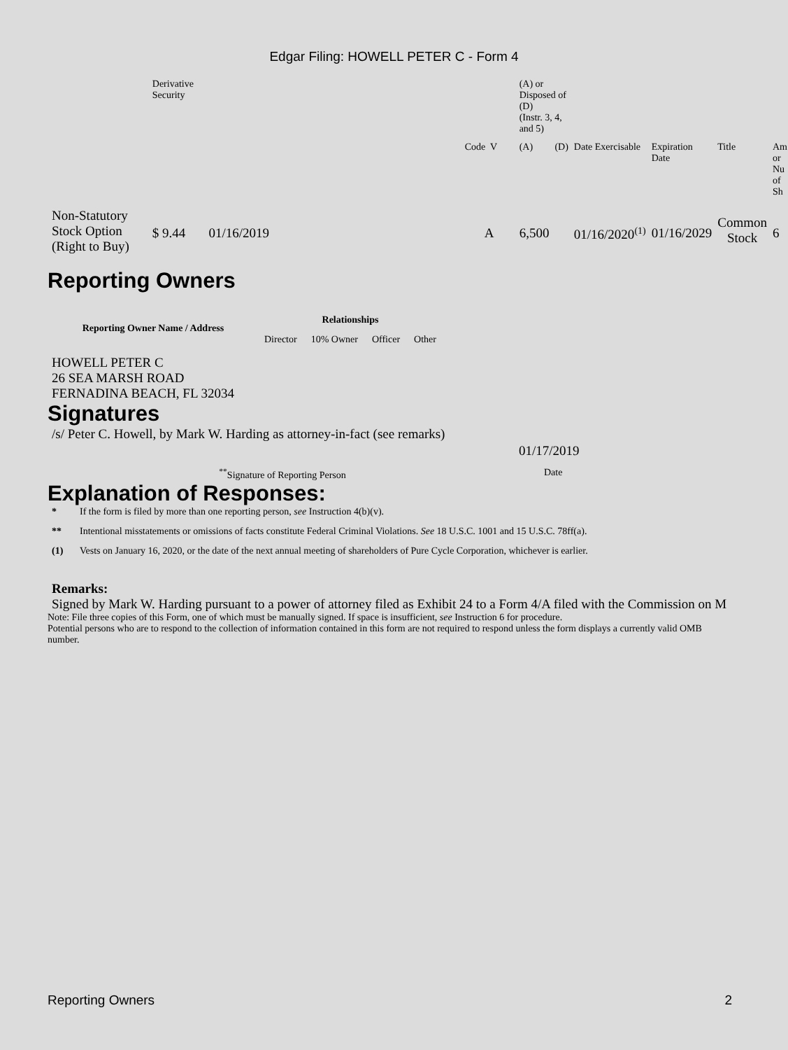Edgar Filing: HOWELL PETER C - Form 4
| | Derivative Security | | (A) or Disposed of (D) (Instr. 3, 4, and 5) | | | | | |
| | | Code V | (A) | (D) | Date Exercisable | Expiration Date | Title | Am or Nu of Sh |
| Non-Statutory Stock Option (Right to Buy) | $ 9.44 01/16/2019 | A | 6,500 | | 01/16/2020<sup>(1)</sup> | 01/16/2029 | Common Stock | 6 |
Reporting Owners
| Reporting Owner Name / Address | Relationships | | | |
| --- | --- | --- | --- | --- |
| | Director | 10% Owner | Officer | Other |
| HOWELL PETER C 26 SEA MARSH ROAD FERNADINA BEACH, FL 32034 | | | | |
Signatures
| /s/ Peter C. Howell, by Mark W. Harding as attorney-in-fact (see remarks) | 01/17/2019 |
| <sup>**</sup> Signature of Reporting Person | Date |
Explanation of Responses:
| * | If the form is filed by more than one reporting person, see Instruction 4(b)(v). |
| ** | Intentional misstatements or omissions of facts constitute Federal Criminal Violations. See 18 U.S.C. 1001 and 15 U.S.C. 78ff(a). |
| (1) | Vests on January 16, 2020, or the date of the next annual meeting of shareholders of Pure Cycle Corporation, whichever is earlier. |
Remarks:
Signed by Mark W. Harding pursuant to a power of attorney filed as Exhibit 24 to a Form 4/A filed with the Commission on M
Note: File three copies of this Form, one of which must be manually signed. If space is insufficient, see Instruction 6 for procedure.
Potential persons who are to respond to the collection of information contained in this form are not required to respond unless the form displays a currently valid OMB number.
Reporting Owners 2